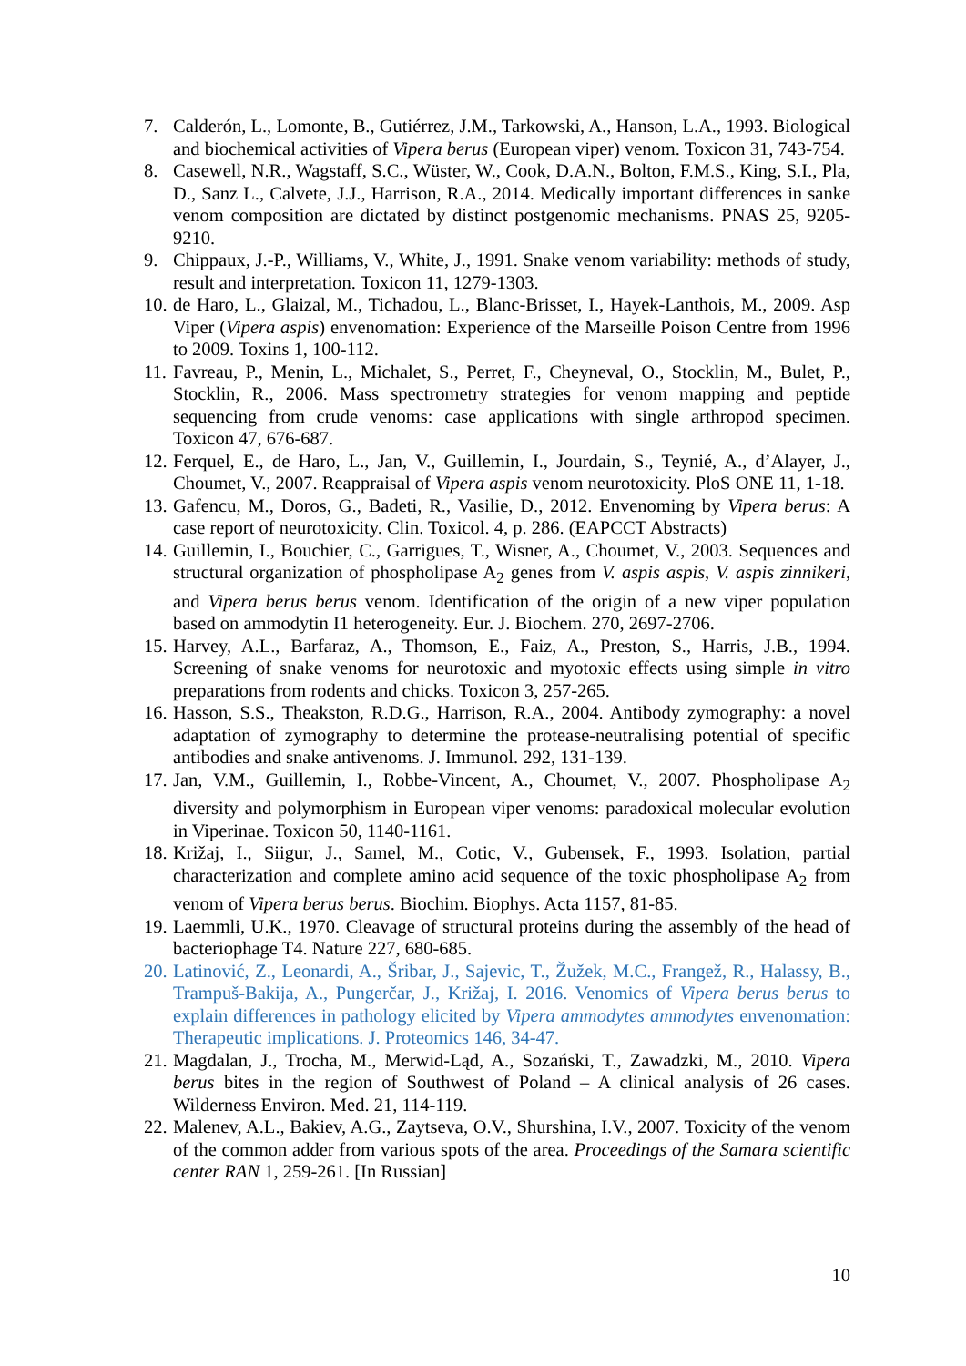7. Calderón, L., Lomonte, B., Gutiérrez, J.M., Tarkowski, A., Hanson, L.A., 1993. Biological and biochemical activities of Vipera berus (European viper) venom. Toxicon 31, 743-754.
8. Casewell, N.R., Wagstaff, S.C., Wüster, W., Cook, D.A.N., Bolton, F.M.S., King, S.I., Pla, D., Sanz L., Calvete, J.J., Harrison, R.A., 2014. Medically important differences in sanke venom composition are dictated by distinct postgenomic mechanisms. PNAS 25, 9205-9210.
9. Chippaux, J.-P., Williams, V., White, J., 1991. Snake venom variability: methods of study, result and interpretation. Toxicon 11, 1279-1303.
10. de Haro, L., Glaizal, M., Tichadou, L., Blanc-Brisset, I., Hayek-Lanthois, M., 2009. Asp Viper (Vipera aspis) envenomation: Experience of the Marseille Poison Centre from 1996 to 2009. Toxins 1, 100-112.
11. Favreau, P., Menin, L., Michalet, S., Perret, F., Cheyneval, O., Stocklin, M., Bulet, P., Stocklin, R., 2006. Mass spectrometry strategies for venom mapping and peptide sequencing from crude venoms: case applications with single arthropod specimen. Toxicon 47, 676-687.
12. Ferquel, E., de Haro, L., Jan, V., Guillemin, I., Jourdain, S., Teynié, A., d’Alayer, J., Choumet, V., 2007. Reappraisal of Vipera aspis venom neurotoxicity. PloS ONE 11, 1-18.
13. Gafencu, M., Doros, G., Badeti, R., Vasilie, D., 2012. Envenoming by Vipera berus: A case report of neurotoxicity. Clin. Toxicol. 4, p. 286. (EAPCCT Abstracts)
14. Guillemin, I., Bouchier, C., Garrigues, T., Wisner, A., Choumet, V., 2003. Sequences and structural organization of phospholipase A<sub>2</sub> genes from V. aspis aspis, V. aspis zinnikeri, and Vipera berus berus venom. Identification of the origin of a new viper population based on ammodytin I1 heterogeneity. Eur. J. Biochem. 270, 2697-2706.
15. Harvey, A.L., Barfaraz, A., Thomson, E., Faiz, A., Preston, S., Harris, J.B., 1994. Screening of snake venoms for neurotoxic and myotoxic effects using simple in vitro preparations from rodents and chicks. Toxicon 3, 257-265.
16. Hasson, S.S., Theakston, R.D.G., Harrison, R.A., 2004. Antibody zymography: a novel adaptation of zymography to determine the protease-neutralising potential of specific antibodies and snake antivenoms. J. Immunol. 292, 131-139.
17. Jan, V.M., Guillemin, I., Robbe-Vincent, A., Choumet, V., 2007. Phospholipase A<sub>2</sub> diversity and polymorphism in European viper venoms: paradoxical molecular evolution in Viperinae. Toxicon 50, 1140-1161.
18. Križaj, I., Siigur, J., Samel, M., Cotic, V., Gubensek, F., 1993. Isolation, partial characterization and complete amino acid sequence of the toxic phospholipase A<sub>2</sub> from venom of Vipera berus berus. Biochim. Biophys. Acta 1157, 81-85.
19. Laemmli, U.K., 1970. Cleavage of structural proteins during the assembly of the head of bacteriophage T4. Nature 227, 680-685.
20. Latinović, Z., Leonardi, A., Šribar, J., Sajevic, T., Žužek, M.C., Frangež, R., Halassy, B., Trampuš-Bakija, A., Pungerčar, J., Križaj, I. 2016. Venomics of Vipera berus berus to explain differences in pathology elicited by Vipera ammodytes ammodytes envenomation: Therapeutic implications. J. Proteomics 146, 34-47.
21. Magdalan, J., Trocha, M., Merwid-Ląd, A., Sozański, T., Zawadzki, M., 2010. Vipera berus bites in the region of Southwest of Poland – A clinical analysis of 26 cases. Wilderness Environ. Med. 21, 114-119.
22. Malenev, A.L., Bakiev, A.G., Zaytseva, O.V., Shurshina, I.V., 2007. Toxicity of the venom of the common adder from various spots of the area. Proceedings of the Samara scientific center RAN 1, 259-261. [In Russian]
10